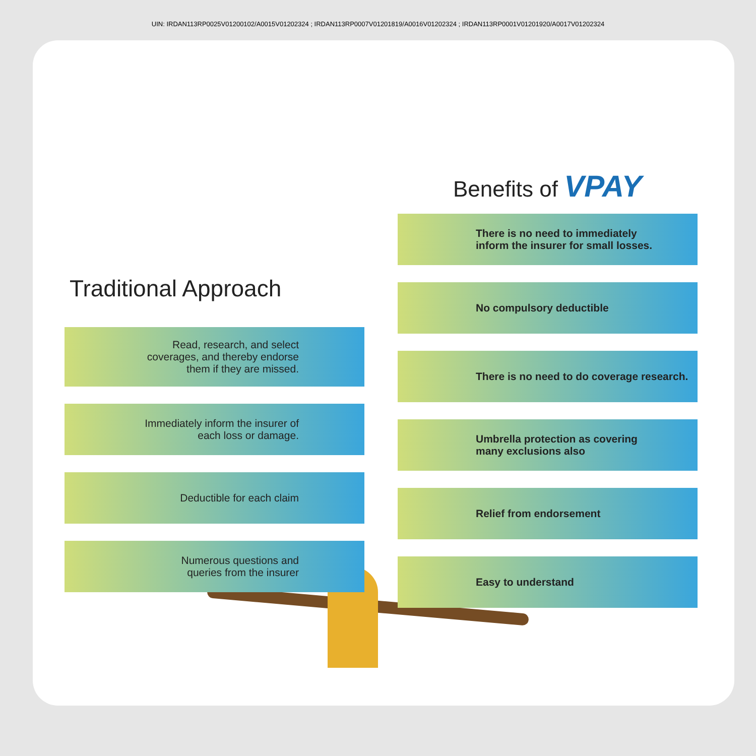UIN: IRDAN113RP0025V01200102/A0015V01202324 ; IRDAN113RP0007V01201819/A0016V01202324 ; IRDAN113RP0001V01201920/A0017V01202324
Traditional Approach
Read, research, and select
coverages, and thereby endorse
them if they are missed.
Immediately inform the insurer of
each loss or damage.
Deductible for each claim
Numerous questions and
queries from the insurer
Benefits of VPAY
There is no need to immediately
inform the insurer for small losses.
No compulsory deductible
There is no need to do coverage research.
Umbrella protection as covering
many exclusions also
Relief from endorsement
Easy to understand